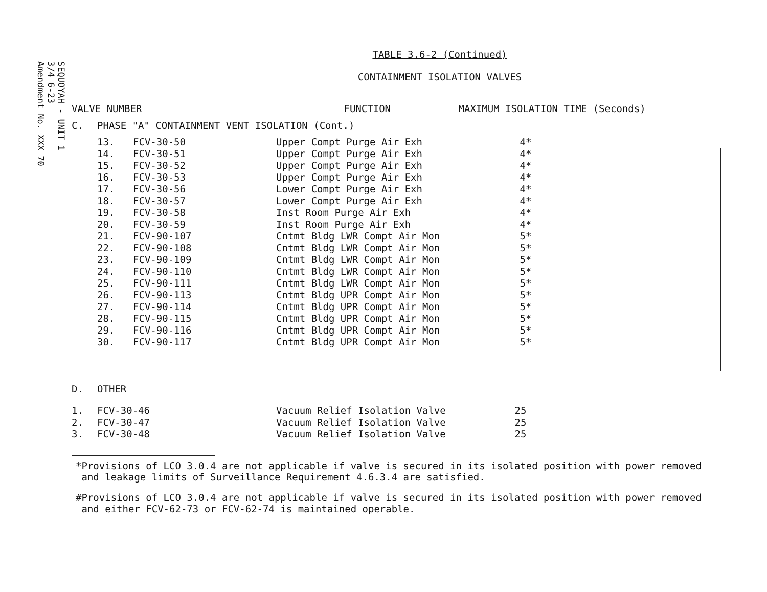SEQUOYAH - UNIT 1
3/4 6-23
Amendment No. XXX 70
TABLE 3.6-2 (Continued)
CONTAINMENT ISOLATION VALVES
| VALVE NUMBER | | | FUNCTION | MAXIMUM ISOLATION TIME (Seconds) |
| C. | PHASE "A" CONTAINMENT VENT ISOLATION (Cont.) | | | |
| | 13. | FCV-30-50 | Upper Compt Purge Air Exh | 4* |
| | 14. | FCV-30-51 | Upper Compt Purge Air Exh | 4* |
| | 15. | FCV-30-52 | Upper Compt Purge Air Exh | 4* |
| | 16. | FCV-30-53 | Upper Compt Purge Air Exh | 4* |
| | 17. | FCV-30-56 | Lower Compt Purge Air Exh | 4* |
| | 18. | FCV-30-57 | Lower Compt Purge Air Exh | 4* |
| | 19. | FCV-30-58 | Inst Room Purge Air Exh | 4* |
| | 20. | FCV-30-59 | Inst Room Purge Air Exh | 4* |
| | 21. | FCV-90-107 | Cntmt Bldg LWR Compt Air Mon | 5* |
| | 22. | FCV-90-108 | Cntmt Bldg LWR Compt Air Mon | 5* |
| | 23. | FCV-90-109 | Cntmt Bldg LWR Compt Air Mon | 5* |
| | 24. | FCV-90-110 | Cntmt Bldg LWR Compt Air Mon | 5* |
| | 25. | FCV-90-111 | Cntmt Bldg LWR Compt Air Mon | 5* |
| | 26. | FCV-90-113 | Cntmt Bldg UPR Compt Air Mon | 5* |
| | 27. | FCV-90-114 | Cntmt Bldg UPR Compt Air Mon | 5* |
| | 28. | FCV-90-115 | Cntmt Bldg UPR Compt Air Mon | 5* |
| | 29. | FCV-90-116 | Cntmt Bldg UPR Compt Air Mon | 5* |
| | 30. | FCV-90-117 | Cntmt Bldg UPR Compt Air Mon | 5* |
| D. | OTHER | | | |
| 1. | FCV-30-46 | | Vacuum Relief Isolation Valve | 25 |
| 2. | FCV-30-47 | | Vacuum Relief Isolation Valve | 25 |
| 3. | FCV-30-48 | | Vacuum Relief Isolation Valve | 25 |
*Provisions of LCO 3.0.4 are not applicable if valve is secured in its isolated position with power removed
and leakage limits of Surveillance Requirement 4.6.3.4 are satisfied.
#Provisions of LCO 3.0.4 are not applicable if valve is secured in its isolated position with power removed
and either FCV-62-73 or FCV-62-74 is maintained operable.